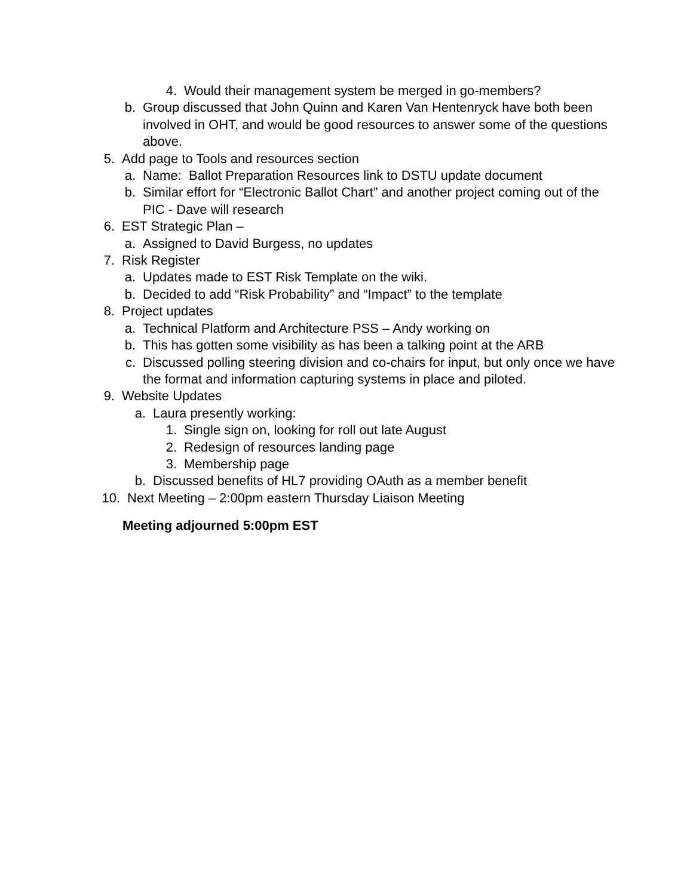4. Would their management system be merged in go-members?
b. Group discussed that John Quinn and Karen Van Hentenryck have both been involved in OHT, and would be good resources to answer some of the questions above.
5. Add page to Tools and resources section
a. Name: Ballot Preparation Resources link to DSTU update document
b. Similar effort for “Electronic Ballot Chart” and another project coming out of the PIC - Dave will research
6. EST Strategic Plan –
a. Assigned to David Burgess, no updates
7. Risk Register
a. Updates made to EST Risk Template on the wiki.
b. Decided to add “Risk Probability” and “Impact” to the template
8. Project updates
a. Technical Platform and Architecture PSS – Andy working on
b. This has gotten some visibility as has been a talking point at the ARB
c. Discussed polling steering division and co-chairs for input, but only once we have the format and information capturing systems in place and piloted.
9. Website Updates
a. Laura presently working:
1. Single sign on, looking for roll out late August
2. Redesign of resources landing page
3. Membership page
b. Discussed benefits of HL7 providing OAuth as a member benefit
10. Next Meeting – 2:00pm eastern Thursday Liaison Meeting
Meeting adjourned 5:00pm EST